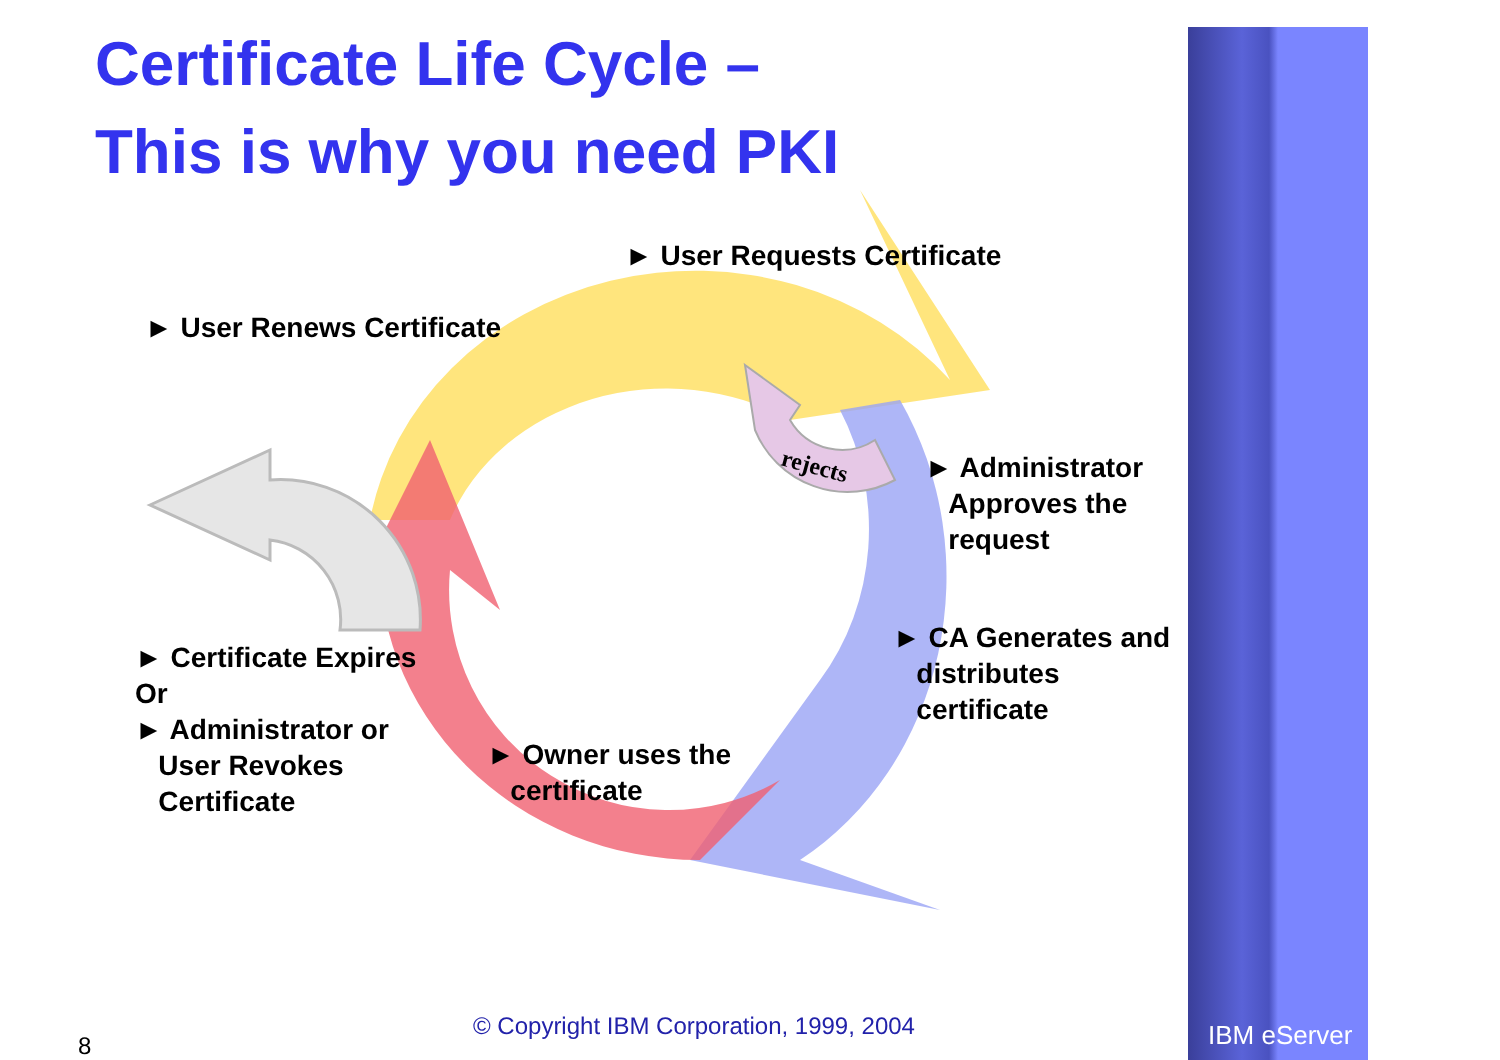rejects
Certificate Life Cycle –
This is why you need PKI
► User Requests Certificate
► User Renews Certificate
► Administrator
Approves the
request
► CA Generates and
distributes
certificate
► Certificate Expires
Or
► Administrator or
User Revokes
Certificate
► Owner uses the
certificate
8
© Copyright IBM Corporation, 1999, 2004
IBM eServer